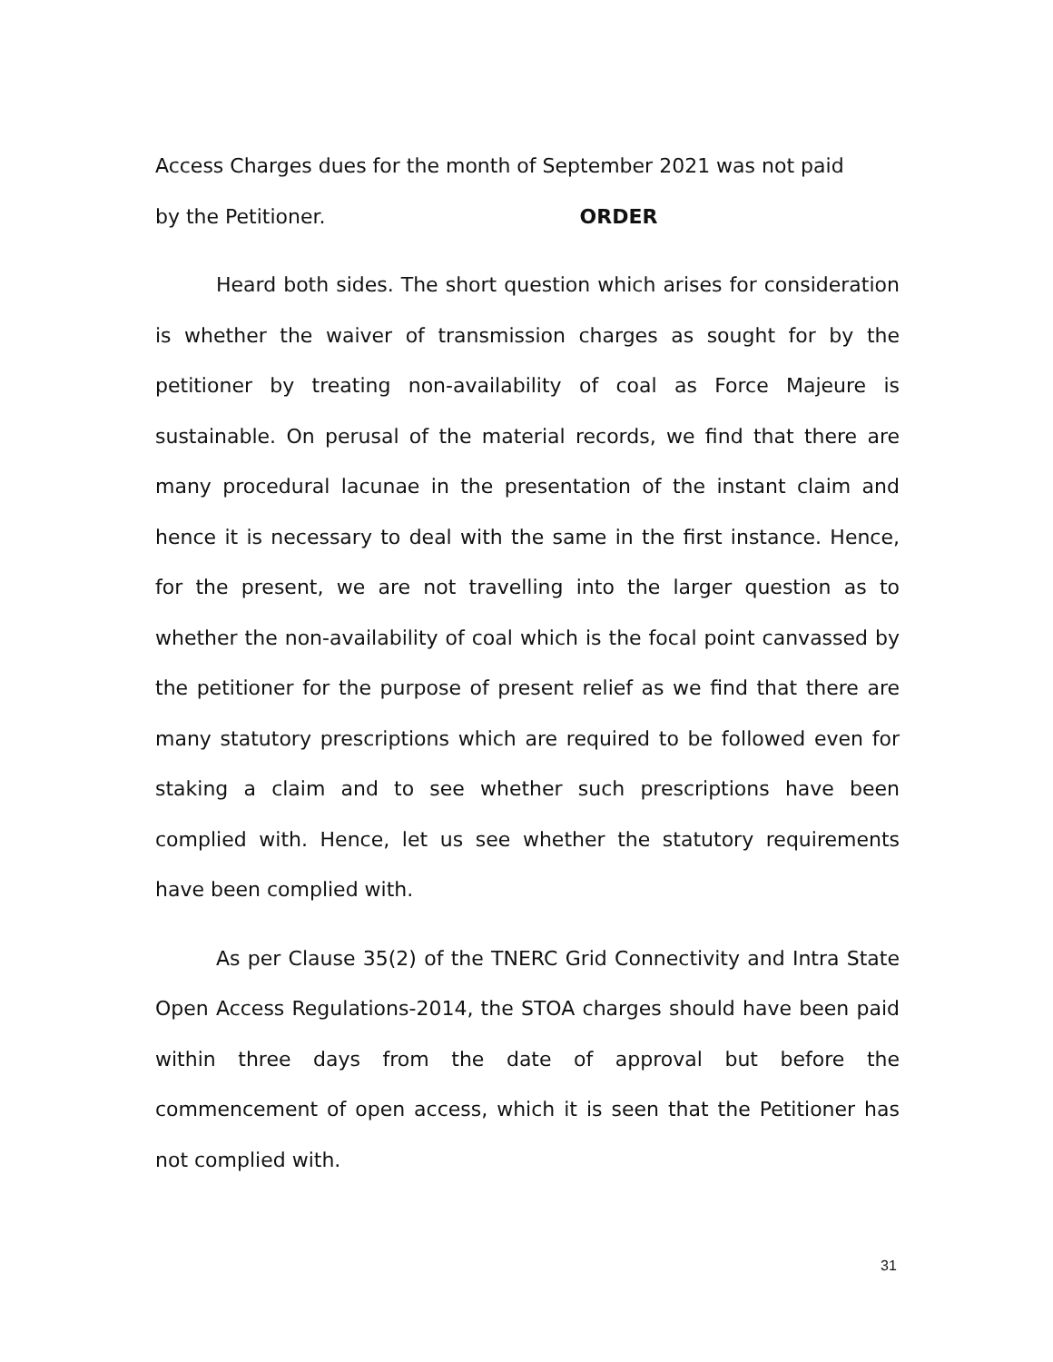Access Charges dues for the month of September 2021 was not paid
by the Petitioner. ORDER
Heard both sides. The short question which arises for consideration is whether the waiver of transmission charges as sought for by the petitioner by treating non-availability of coal as Force Majeure is sustainable. On perusal of the material records, we find that there are many procedural lacunae in the presentation of the instant claim and hence it is necessary to deal with the same in the first instance. Hence, for the present, we are not travelling into the larger question as to whether the non-availability of coal which is the focal point canvassed by the petitioner for the purpose of present relief as we find that there are many statutory prescriptions which are required to be followed even for staking a claim and to see whether such prescriptions have been complied with. Hence, let us see whether the statutory requirements have been complied with.
As per Clause 35(2) of the TNERC Grid Connectivity and Intra State Open Access Regulations-2014, the STOA charges should have been paid within three days from the date of approval but before the commencement of open access, which it is seen that the Petitioner has not complied with.
31